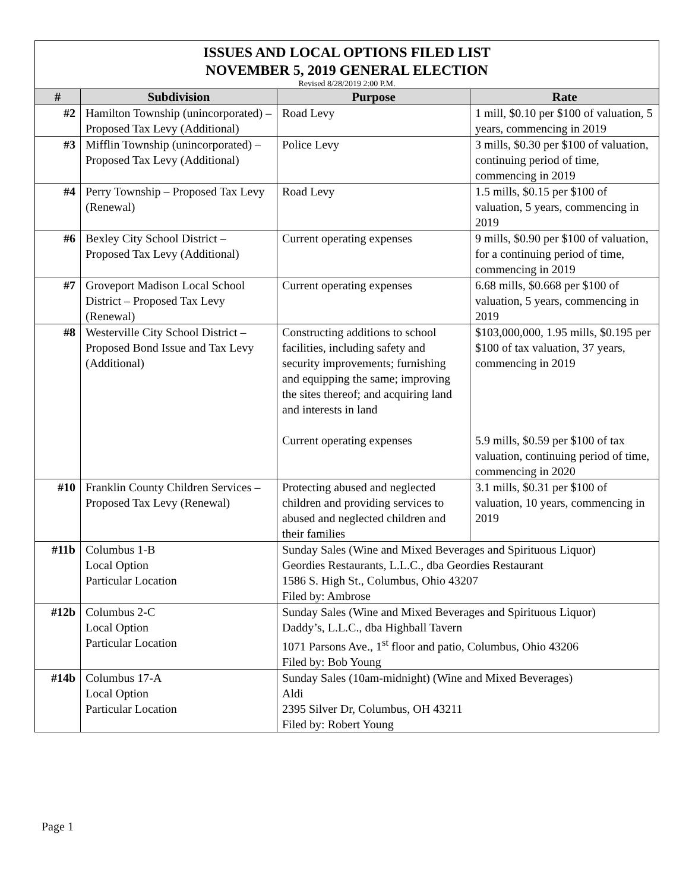| ISSUES AND LOCAL OPTIONS FILED LIST NOVEMBER 5, 2019 GENERAL ELECTION Revised 8/28/2019 2:00 P.M. | | | |
| # | Subdivision | Purpose | Rate |
| #2 | Hamilton Township (unincorporated) – Proposed Tax Levy (Additional) | Road Levy | 1 mill, $0.10 per $100 of valuation, 5 years, commencing in 2019 |
| #3 | Mifflin Township (unincorporated) – Proposed Tax Levy (Additional) | Police Levy | 3 mills, $0.30 per $100 of valuation, continuing period of time, commencing in 2019 |
| #4 | Perry Township – Proposed Tax Levy (Renewal) | Road Levy | 1.5 mills, $0.15 per $100 of valuation, 5 years, commencing in 2019 |
| #6 | Bexley City School District – Proposed Tax Levy (Additional) | Current operating expenses | 9 mills, $0.90 per $100 of valuation, for a continuing period of time, commencing in 2019 |
| #7 | Groveport Madison Local School District – Proposed Tax Levy (Renewal) | Current operating expenses | 6.68 mills, $0.668 per $100 of valuation, 5 years, commencing in 2019 |
| #8 | Westerville City School District – Proposed Bond Issue and Tax Levy (Additional) | Constructing additions to school facilities, including safety and security improvements; furnishing and equipping the same; improving the sites thereof; and acquiring land and interests in land Current operating expenses | $103,000,000, 1.95 mills, $0.195 per $100 of tax valuation, 37 years, commencing in 2019 5.9 mills, $0.59 per $100 of tax valuation, continuing period of time, commencing in 2020 |
| #10 | Franklin County Children Services – Proposed Tax Levy (Renewal) | Protecting abused and neglected children and providing services to abused and neglected children and their families | 3.1 mills, $0.31 per $100 of valuation, 10 years, commencing in 2019 |
| #11b | Columbus 1-B Local Option Particular Location | Sunday Sales (Wine and Mixed Beverages and Spirituous Liquor) Geordies Restaurants, L.L.C., dba Geordies Restaurant 1586 S. High St., Columbus, Ohio 43207 Filed by: Ambrose | |
| #12b | Columbus 2-C Local Option Particular Location | Sunday Sales (Wine and Mixed Beverages and Spirituous Liquor) Daddy’s, L.L.C., dba Highball Tavern 1071 Parsons Ave., 1<sup>st</sup> floor and patio, Columbus, Ohio 43206 Filed by: Bob Young | |
| #14b | Columbus 17-A Local Option Particular Location | Sunday Sales (10am-midnight) (Wine and Mixed Beverages) Aldi 2395 Silver Dr, Columbus, OH 43211 Filed by: Robert Young | |
Page 1